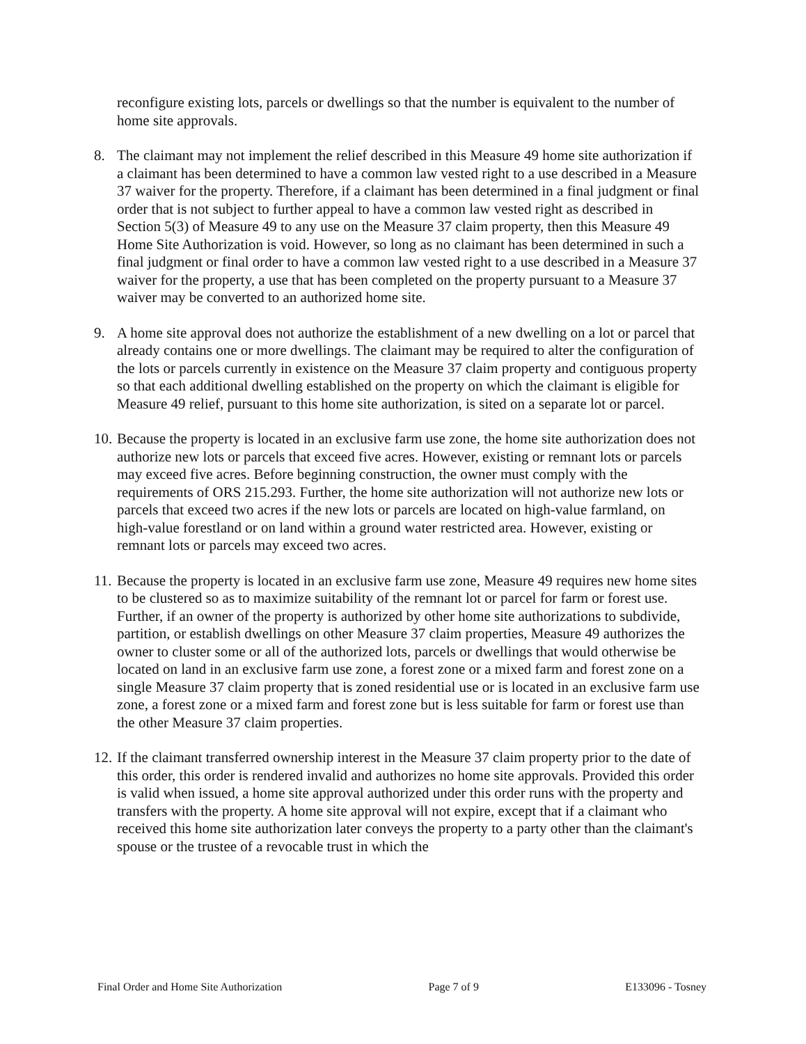reconfigure existing lots, parcels or dwellings so that the number is equivalent to the number of home site approvals.
8. The claimant may not implement the relief described in this Measure 49 home site authorization if a claimant has been determined to have a common law vested right to a use described in a Measure 37 waiver for the property. Therefore, if a claimant has been determined in a final judgment or final order that is not subject to further appeal to have a common law vested right as described in Section 5(3) of Measure 49 to any use on the Measure 37 claim property, then this Measure 49 Home Site Authorization is void. However, so long as no claimant has been determined in such a final judgment or final order to have a common law vested right to a use described in a Measure 37 waiver for the property, a use that has been completed on the property pursuant to a Measure 37 waiver may be converted to an authorized home site.
9. A home site approval does not authorize the establishment of a new dwelling on a lot or parcel that already contains one or more dwellings. The claimant may be required to alter the configuration of the lots or parcels currently in existence on the Measure 37 claim property and contiguous property so that each additional dwelling established on the property on which the claimant is eligible for Measure 49 relief, pursuant to this home site authorization, is sited on a separate lot or parcel.
10.
Because the property is located in an exclusive farm use zone, the home site authorization does not authorize new lots or parcels that exceed five acres. However, existing or remnant lots or parcels may exceed five acres. Before beginning construction, the owner must comply with the requirements of ORS 215.293. Further, the home site authorization will not authorize new lots or parcels that exceed two acres if the new lots or parcels are located on high-value farmland, on high-value forestland or on land within a ground water restricted area. However, existing or remnant lots or parcels may exceed two acres.
11.
Because the property is located in an exclusive farm use zone, Measure 49 requires new home sites to be clustered so as to maximize suitability of the remnant lot or parcel for farm or forest use. Further, if an owner of the property is authorized by other home site authorizations to subdivide, partition, or establish dwellings on other Measure 37 claim properties, Measure 49 authorizes the owner to cluster some or all of the authorized lots, parcels or dwellings that would otherwise be located on land in an exclusive farm use zone, a forest zone or a mixed farm and forest zone on a single Measure 37 claim property that is zoned residential use or is located in an exclusive farm use zone, a forest zone or a mixed farm and forest zone but is less suitable for farm or forest use than the other Measure 37 claim properties.
12.
If the claimant transferred ownership interest in the Measure 37 claim property prior to the date of this order, this order is rendered invalid and authorizes no home site approvals. Provided this order is valid when issued, a home site approval authorized under this order runs with the property and transfers with the property. A home site approval will not expire, except that if a claimant who received this home site authorization later conveys the property to a party other than the claimant's spouse or the trustee of a revocable trust in which the
Final Order and Home Site Authorization Page 7 of 9 E133096 - Tosney